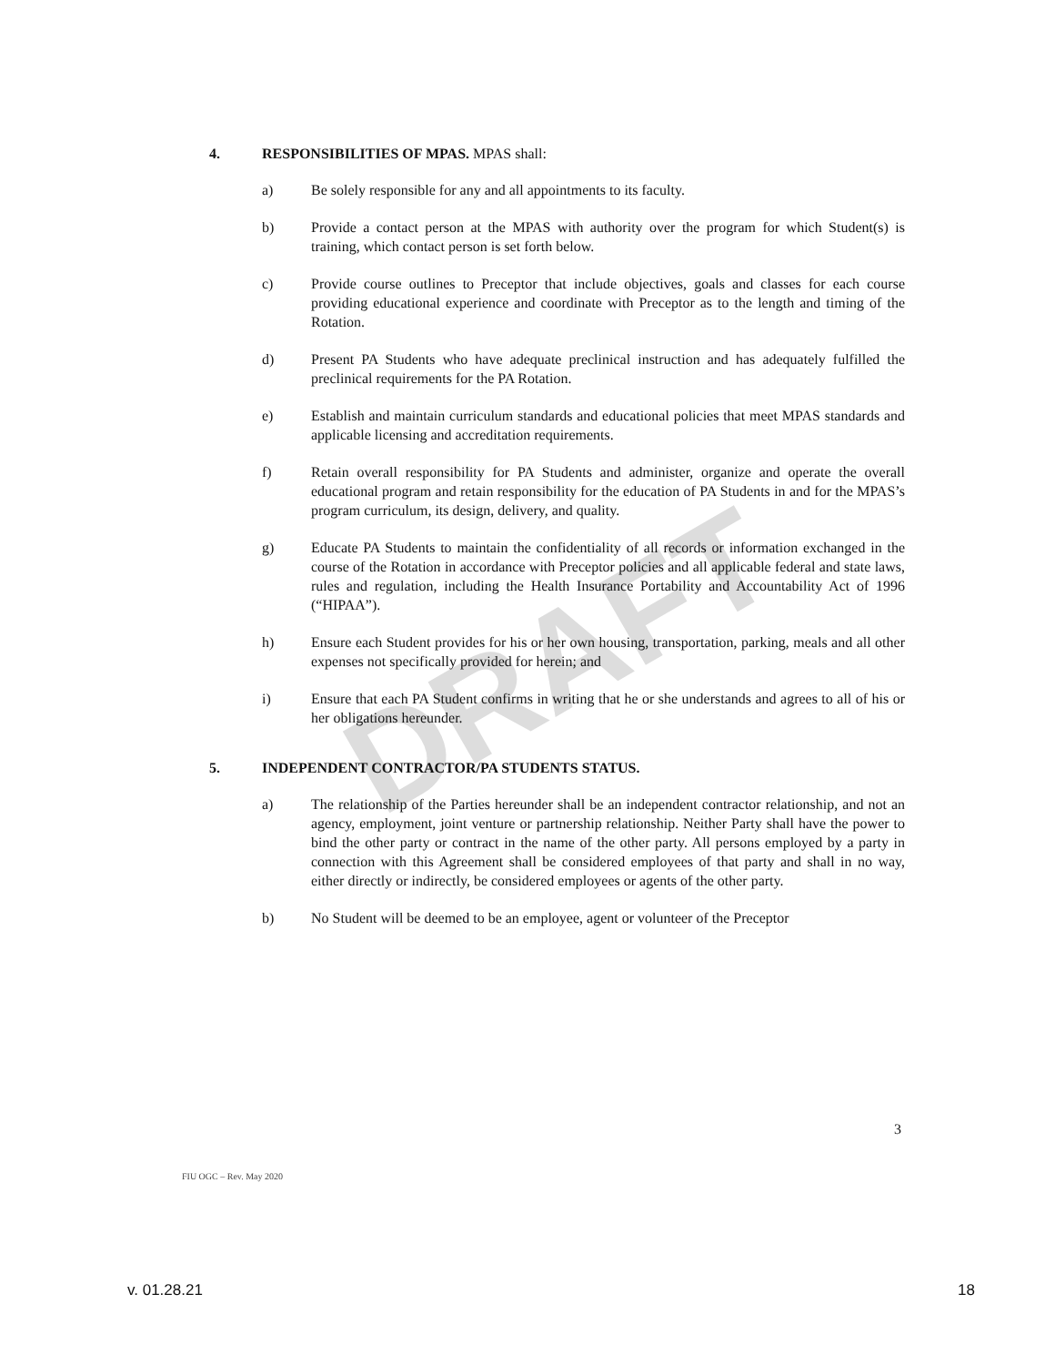DRAFT
4. RESPONSIBILITIES OF MPAS. MPAS shall:
a) Be solely responsible for any and all appointments to its faculty.
b) Provide a contact person at the MPAS with authority over the program for which Student(s) is training, which contact person is set forth below.
c) Provide course outlines to Preceptor that include objectives, goals and classes for each course providing educational experience and coordinate with Preceptor as to the length and timing of the Rotation.
d) Present PA Students who have adequate preclinical instruction and has adequately fulfilled the preclinical requirements for the PA Rotation.
e) Establish and maintain curriculum standards and educational policies that meet MPAS standards and applicable licensing and accreditation requirements.
f) Retain overall responsibility for PA Students and administer, organize and operate the overall educational program and retain responsibility for the education of PA Students in and for the MPAS’s program curriculum, its design, delivery, and quality.
g) Educate PA Students to maintain the confidentiality of all records or information exchanged in the course of the Rotation in accordance with Preceptor policies and all applicable federal and state laws, rules and regulation, including the Health Insurance Portability and Accountability Act of 1996 (“HIPAA”).
h) Ensure each Student provides for his or her own housing, transportation, parking, meals and all other expenses not specifically provided for herein; and
i) Ensure that each PA Student confirms in writing that he or she understands and agrees to all of his or her obligations hereunder.
5. INDEPENDENT CONTRACTOR/PA STUDENTS STATUS.
a) The relationship of the Parties hereunder shall be an independent contractor relationship, and not an agency, employment, joint venture or partnership relationship. Neither Party shall have the power to bind the other party or contract in the name of the other party. All persons employed by a party in connection with this Agreement shall be considered employees of that party and shall in no way, either directly or indirectly, be considered employees or agents of the other party.
b) No Student will be deemed to be an employee, agent or volunteer of the Preceptor
3
FIU OGC – Rev. May 2020
v. 01.28.21 18